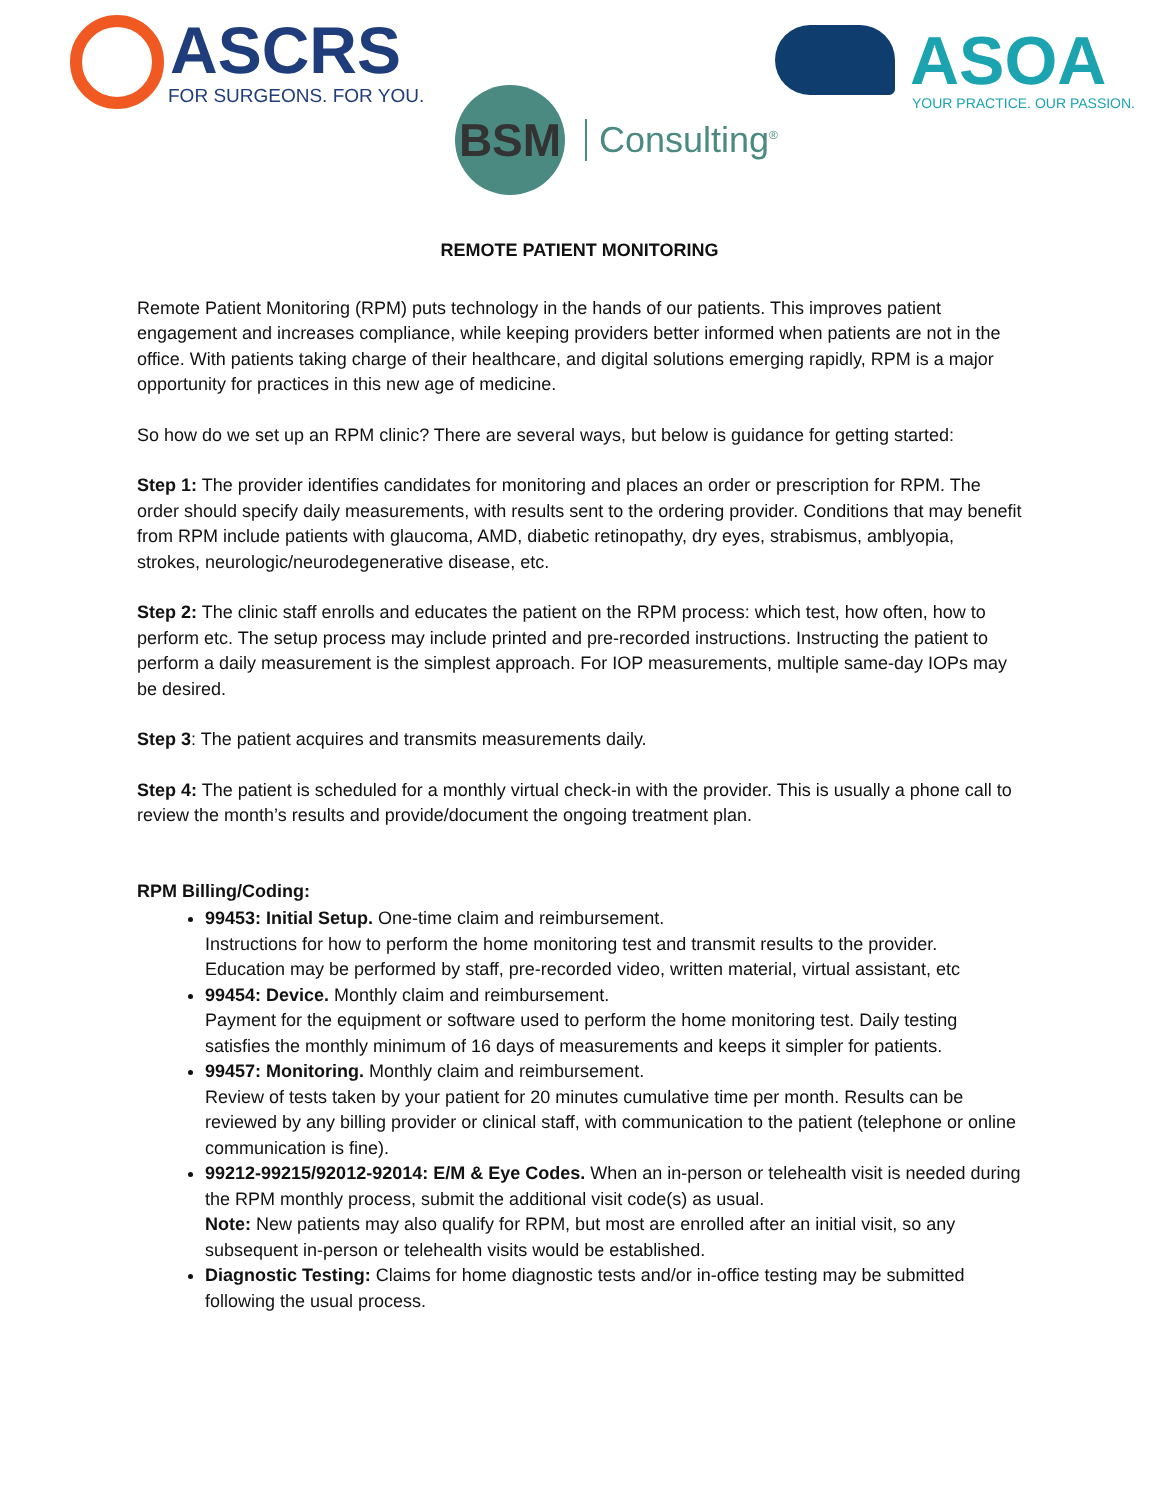ASCRS
FOR SURGEONS. FOR YOU.
ASOA
YOUR PRACTICE. OUR PASSION.
BSM
Consulting<sup>®</sup>
REMOTE PATIENT MONITORING
Remote Patient Monitoring (RPM) puts technology in the hands of our patients. This improves patient engagement and increases compliance, while keeping providers better informed when patients are not in the office. With patients taking charge of their healthcare, and digital solutions emerging rapidly, RPM is a major opportunity for practices in this new age of medicine.
So how do we set up an RPM clinic? There are several ways, but below is guidance for getting started:
Step 1: The provider identifies candidates for monitoring and places an order or prescription for RPM. The order should specify daily measurements, with results sent to the ordering provider. Conditions that may benefit from RPM include patients with glaucoma, AMD, diabetic retinopathy, dry eyes, strabismus, amblyopia, strokes, neurologic/neurodegenerative disease, etc.
Step 2: The clinic staff enrolls and educates the patient on the RPM process: which test, how often, how to perform etc. The setup process may include printed and pre-recorded instructions. Instructing the patient to perform a daily measurement is the simplest approach. For IOP measurements, multiple same-day IOPs may be desired.
Step 3: The patient acquires and transmits measurements daily.
Step 4: The patient is scheduled for a monthly virtual check-in with the provider. This is usually a phone call to review the month’s results and provide/document the ongoing treatment plan.
RPM Billing/Coding:
99453: Initial Setup. One-time claim and reimbursement.
Instructions for how to perform the home monitoring test and transmit results to the provider. Education may be performed by staff, pre-recorded video, written material, virtual assistant, etc
99454: Device. Monthly claim and reimbursement.
Payment for the equipment or software used to perform the home monitoring test. Daily testing satisfies the monthly minimum of 16 days of measurements and keeps it simpler for patients.
99457: Monitoring. Monthly claim and reimbursement.
Review of tests taken by your patient for 20 minutes cumulative time per month. Results can be reviewed by any billing provider or clinical staff, with communication to the patient (telephone or online communication is fine).
99212-99215/92012-92014: E/M & Eye Codes. When an in-person or telehealth visit is needed during the RPM monthly process, submit the additional visit code(s) as usual.
Note: New patients may also qualify for RPM, but most are enrolled after an initial visit, so any subsequent in-person or telehealth visits would be established.
Diagnostic Testing: Claims for home diagnostic tests and/or in-office testing may be submitted following the usual process.